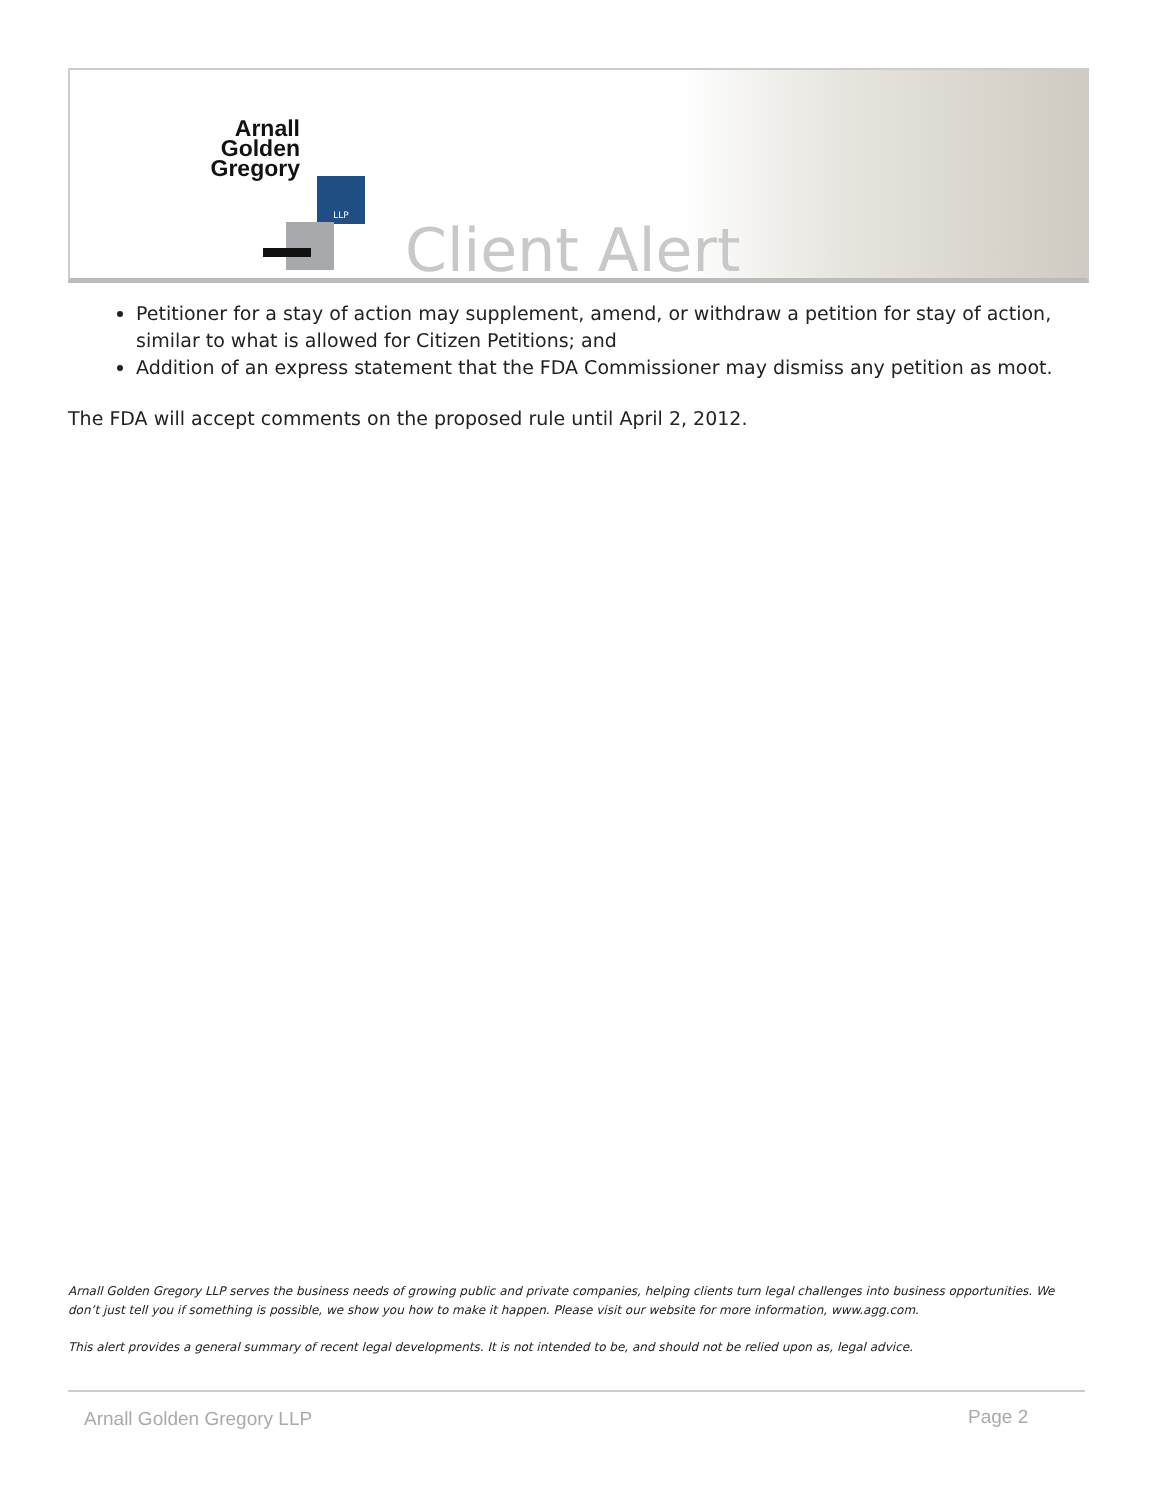Arnall
Golden
Gregory
LLP
Client Alert
Petitioner for a stay of action may supplement, amend, or withdraw a petition for stay of action, similar to what is allowed for Citizen Petitions; and
Addition of an express statement that the FDA Commissioner may dismiss any petition as moot.
The FDA will accept comments on the proposed rule until April 2, 2012.
Arnall Golden Gregory LLP serves the business needs of growing public and private companies, helping clients turn legal challenges into business opportunities. We don’t just tell you if something is possible, we show you how to make it happen. Please visit our website for more information, www.agg.com.
This alert provides a general summary of recent legal developments. It is not intended to be, and should not be relied upon as, legal advice.
Arnall Golden Gregory LLP Page 2